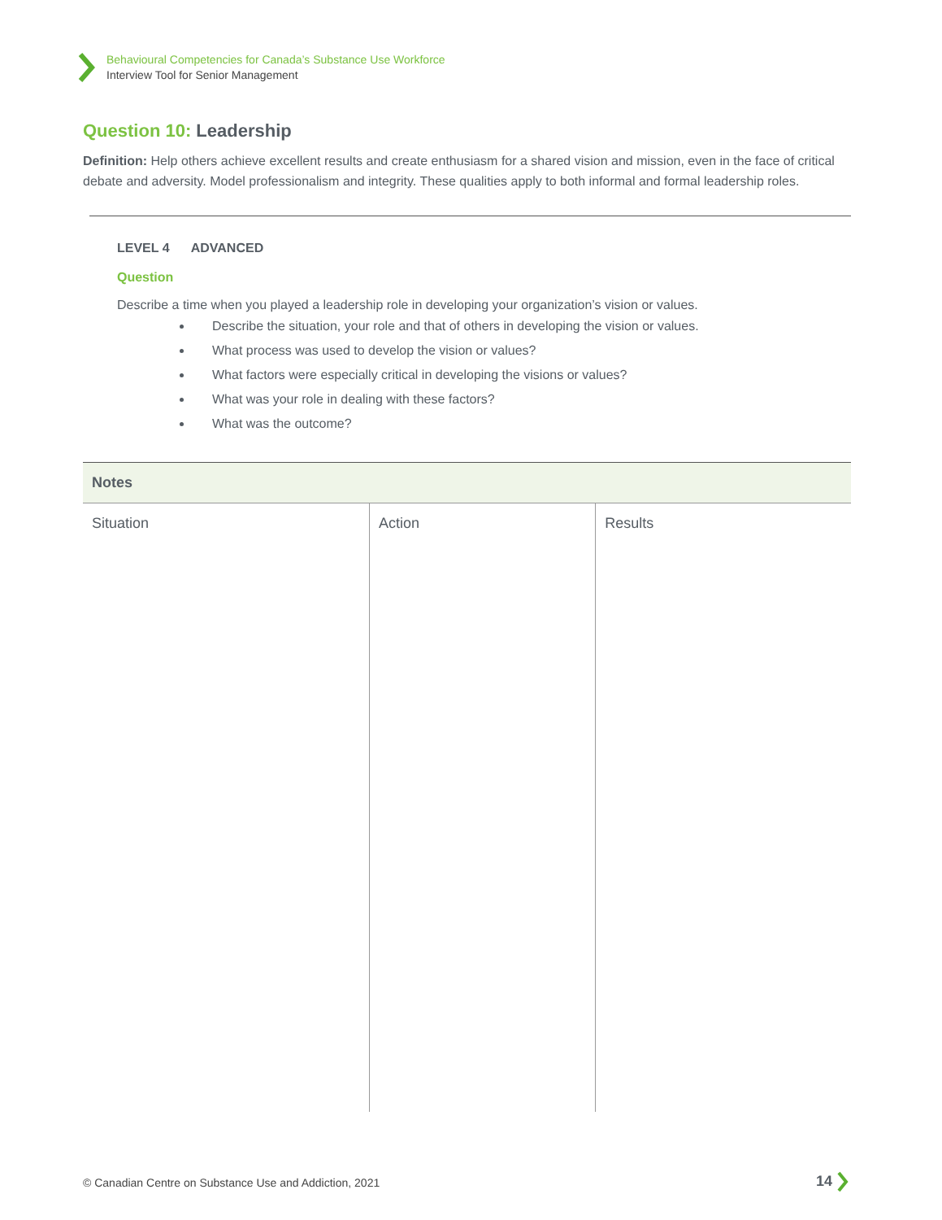Behavioural Competencies for Canada’s Substance Use Workforce
Interview Tool for Senior Management
Question 10: Leadership
Definition: Help others achieve excellent results and create enthusiasm for a shared vision and mission, even in the face of critical debate and adversity. Model professionalism and integrity. These qualities apply to both informal and formal leadership roles.
LEVEL 4 ADVANCED
Question
Describe a time when you played a leadership role in developing your organization’s vision or values.
Describe the situation, your role and that of others in developing the vision or values.
What process was used to develop the vision or values?
What factors were especially critical in developing the visions or values?
What was your role in dealing with these factors?
What was the outcome?
| Notes | | |
| --- | --- | --- |
| Situation | Action | Results |
© Canadian Centre on Substance Use and Addiction, 2021
14